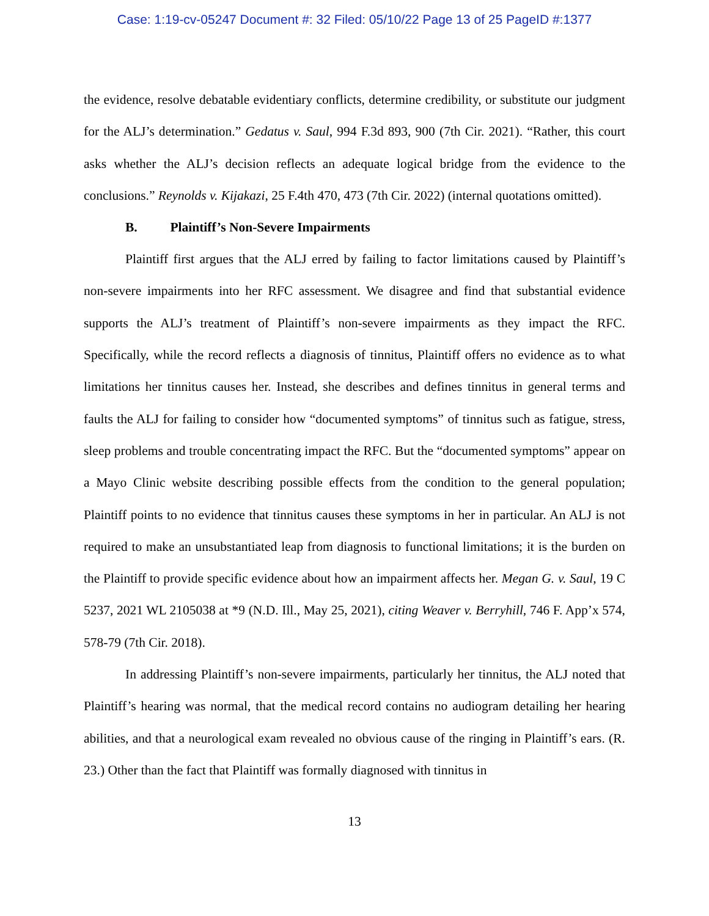Case: 1:19-cv-05247 Document #: 32 Filed: 05/10/22 Page 13 of 25 PageID #:1377
the evidence, resolve debatable evidentiary conflicts, determine credibility, or substitute our judgment for the ALJ’s determination.” Gedatus v. Saul, 994 F.3d 893, 900 (7th Cir. 2021). “Rather, this court asks whether the ALJ’s decision reflects an adequate logical bridge from the evidence to the conclusions.” Reynolds v. Kijakazi, 25 F.4th 470, 473 (7th Cir. 2022) (internal quotations omitted).
B. Plaintiff’s Non-Severe Impairments
Plaintiff first argues that the ALJ erred by failing to factor limitations caused by Plaintiff’s non-severe impairments into her RFC assessment. We disagree and find that substantial evidence supports the ALJ’s treatment of Plaintiff’s non-severe impairments as they impact the RFC. Specifically, while the record reflects a diagnosis of tinnitus, Plaintiff offers no evidence as to what limitations her tinnitus causes her. Instead, she describes and defines tinnitus in general terms and faults the ALJ for failing to consider how “documented symptoms” of tinnitus such as fatigue, stress, sleep problems and trouble concentrating impact the RFC. But the “documented symptoms” appear on a Mayo Clinic website describing possible effects from the condition to the general population; Plaintiff points to no evidence that tinnitus causes these symptoms in her in particular. An ALJ is not required to make an unsubstantiated leap from diagnosis to functional limitations; it is the burden on the Plaintiff to provide specific evidence about how an impairment affects her. Megan G. v. Saul, 19 C 5237, 2021 WL 2105038 at *9 (N.D. Ill., May 25, 2021), citing Weaver v. Berryhill, 746 F. App’x 574, 578-79 (7th Cir. 2018).
In addressing Plaintiff’s non-severe impairments, particularly her tinnitus, the ALJ noted that Plaintiff’s hearing was normal, that the medical record contains no audiogram detailing her hearing abilities, and that a neurological exam revealed no obvious cause of the ringing in Plaintiff’s ears. (R. 23.) Other than the fact that Plaintiff was formally diagnosed with tinnitus in
13